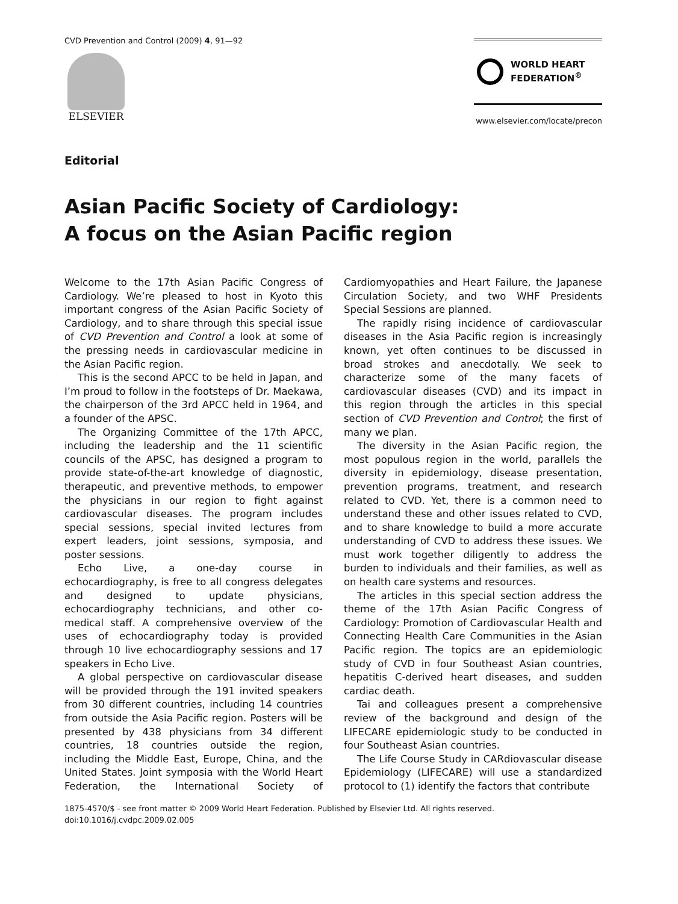CVD Prevention and Control (2009) 4, 91—92
ELSEVIER
WORLD HEART
FEDERATION<sup>®</sup>
www.elsevier.com/locate/precon
Editorial
Asian Pacific Society of Cardiology:
A focus on the Asian Pacific region
Welcome to the 17th Asian Pacific Congress of Cardiology. We’re pleased to host in Kyoto this important congress of the Asian Pacific Society of Cardiology, and to share through this special issue of CVD Prevention and Control a look at some of the pressing needs in cardiovascular medicine in the Asian Pacific region.
This is the second APCC to be held in Japan, and I’m proud to follow in the footsteps of Dr. Maekawa, the chairperson of the 3rd APCC held in 1964, and a founder of the APSC.
The Organizing Committee of the 17th APCC, including the leadership and the 11 scientific councils of the APSC, has designed a program to provide state-of-the-art knowledge of diagnostic, therapeutic, and preventive methods, to empower the physicians in our region to fight against cardiovascular diseases. The program includes special sessions, special invited lectures from expert leaders, joint sessions, symposia, and poster sessions.
Echo Live, a one-day course in echocardiography, is free to all congress delegates and designed to update physicians, echocardiography technicians, and other co-medical staff. A comprehensive overview of the uses of echocardiography today is provided through 10 live echocardiography sessions and 17 speakers in Echo Live.
A global perspective on cardiovascular disease will be provided through the 191 invited speakers from 30 different countries, including 14 countries from outside the Asia Pacific region. Posters will be presented by 438 physicians from 34 different countries, 18 countries outside the region, including the Middle East, Europe, China, and the United States. Joint symposia with the World Heart Federation, the International Society of Cardiomyopathies and Heart Failure, the Japanese Circulation Society, and two WHF Presidents Special Sessions are planned.
The rapidly rising incidence of cardiovascular diseases in the Asia Pacific region is increasingly known, yet often continues to be discussed in broad strokes and anecdotally. We seek to characterize some of the many facets of cardiovascular diseases (CVD) and its impact in this region through the articles in this special section of CVD Prevention and Control; the first of many we plan.
The diversity in the Asian Pacific region, the most populous region in the world, parallels the diversity in epidemiology, disease presentation, prevention programs, treatment, and research related to CVD. Yet, there is a common need to understand these and other issues related to CVD, and to share knowledge to build a more accurate understanding of CVD to address these issues. We must work together diligently to address the burden to individuals and their families, as well as on health care systems and resources.
The articles in this special section address the theme of the 17th Asian Pacific Congress of Cardiology: Promotion of Cardiovascular Health and Connecting Health Care Communities in the Asian Pacific region. The topics are an epidemiologic study of CVD in four Southeast Asian countries, hepatitis C-derived heart diseases, and sudden cardiac death.
Tai and colleagues present a comprehensive review of the background and design of the LIFECARE epidemiologic study to be conducted in four Southeast Asian countries.
The Life Course Study in CARdiovascular disease Epidemiology (LIFECARE) will use a standardized protocol to (1) identify the factors that contribute
1875-4570/$ - see front matter © 2009 World Heart Federation. Published by Elsevier Ltd. All rights reserved.
doi:10.1016/j.cvdpc.2009.02.005